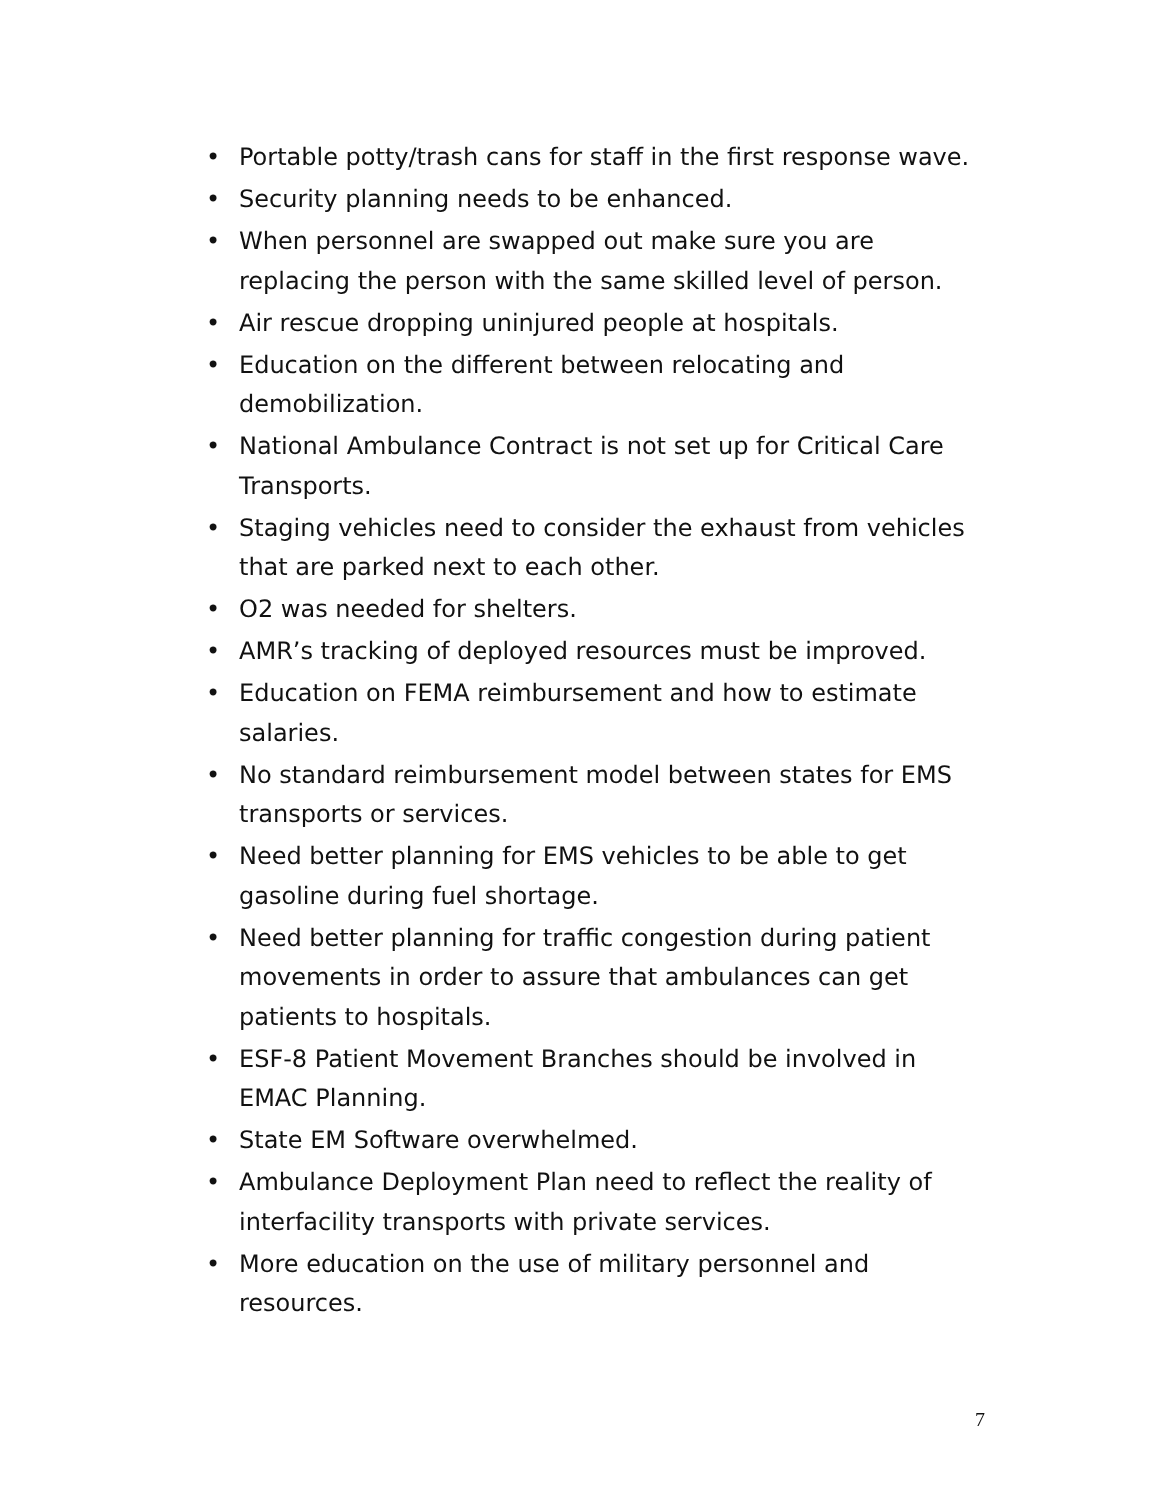• Portable potty/trash cans for staff in the first response wave.
• Security planning needs to be enhanced.
• When personnel are swapped out make sure you are replacing the person with the same skilled level of person.
• Air rescue dropping uninjured people at hospitals.
• Education on the different between relocating and demobilization.
• National Ambulance Contract is not set up for Critical Care Transports.
• Staging vehicles need to consider the exhaust from vehicles that are parked next to each other.
• O2 was needed for shelters.
• AMR’s tracking of deployed resources must be improved.
• Education on FEMA reimbursement and how to estimate salaries.
• No standard reimbursement model between states for EMS transports or services.
• Need better planning for EMS vehicles to be able to get gasoline during fuel shortage.
• Need better planning for traffic congestion during patient movements in order to assure that ambulances can get patients to hospitals.
• ESF-8 Patient Movement Branches should be involved in EMAC Planning.
• State EM Software overwhelmed.
• Ambulance Deployment Plan need to reflect the reality of interfacility transports with private services.
• More education on the use of military personnel and resources.
7